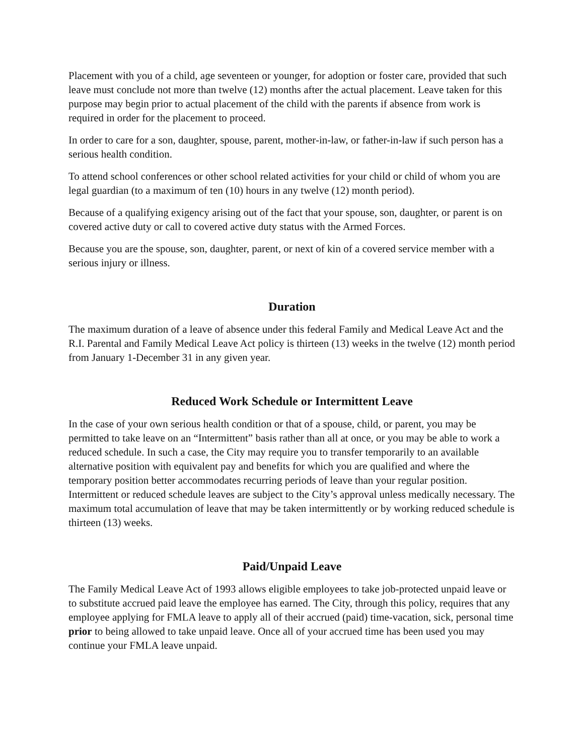Placement with you of a child, age seventeen or younger, for adoption or foster care, provided that such leave must conclude not more than twelve (12) months after the actual placement. Leave taken for this purpose may begin prior to actual placement of the child with the parents if absence from work is required in order for the placement to proceed.
In order to care for a son, daughter, spouse, parent, mother-in-law, or father-in-law if such person has a serious health condition.
To attend school conferences or other school related activities for your child or child of whom you are legal guardian (to a maximum of ten (10) hours in any twelve (12) month period).
Because of a qualifying exigency arising out of the fact that your spouse, son, daughter, or parent is on covered active duty or call to covered active duty status with the Armed Forces.
Because you are the spouse, son, daughter, parent, or next of kin of a covered service member with a serious injury or illness.
Duration
The maximum duration of a leave of absence under this federal Family and Medical Leave Act and the R.I. Parental and Family Medical Leave Act policy is thirteen (13) weeks in the twelve (12) month period from January 1-December 31 in any given year.
Reduced Work Schedule or Intermittent Leave
In the case of your own serious health condition or that of a spouse, child, or parent, you may be permitted to take leave on an “Intermittent” basis rather than all at once, or you may be able to work a reduced schedule. In such a case, the City may require you to transfer temporarily to an available alternative position with equivalent pay and benefits for which you are qualified and where the temporary position better accommodates recurring periods of leave than your regular position. Intermittent or reduced schedule leaves are subject to the City’s approval unless medically necessary. The maximum total accumulation of leave that may be taken intermittently or by working reduced schedule is thirteen (13) weeks.
Paid/Unpaid Leave
The Family Medical Leave Act of 1993 allows eligible employees to take job-protected unpaid leave or to substitute accrued paid leave the employee has earned. The City, through this policy, requires that any employee applying for FMLA leave to apply all of their accrued (paid) time-vacation, sick, personal time prior to being allowed to take unpaid leave. Once all of your accrued time has been used you may continue your FMLA leave unpaid.